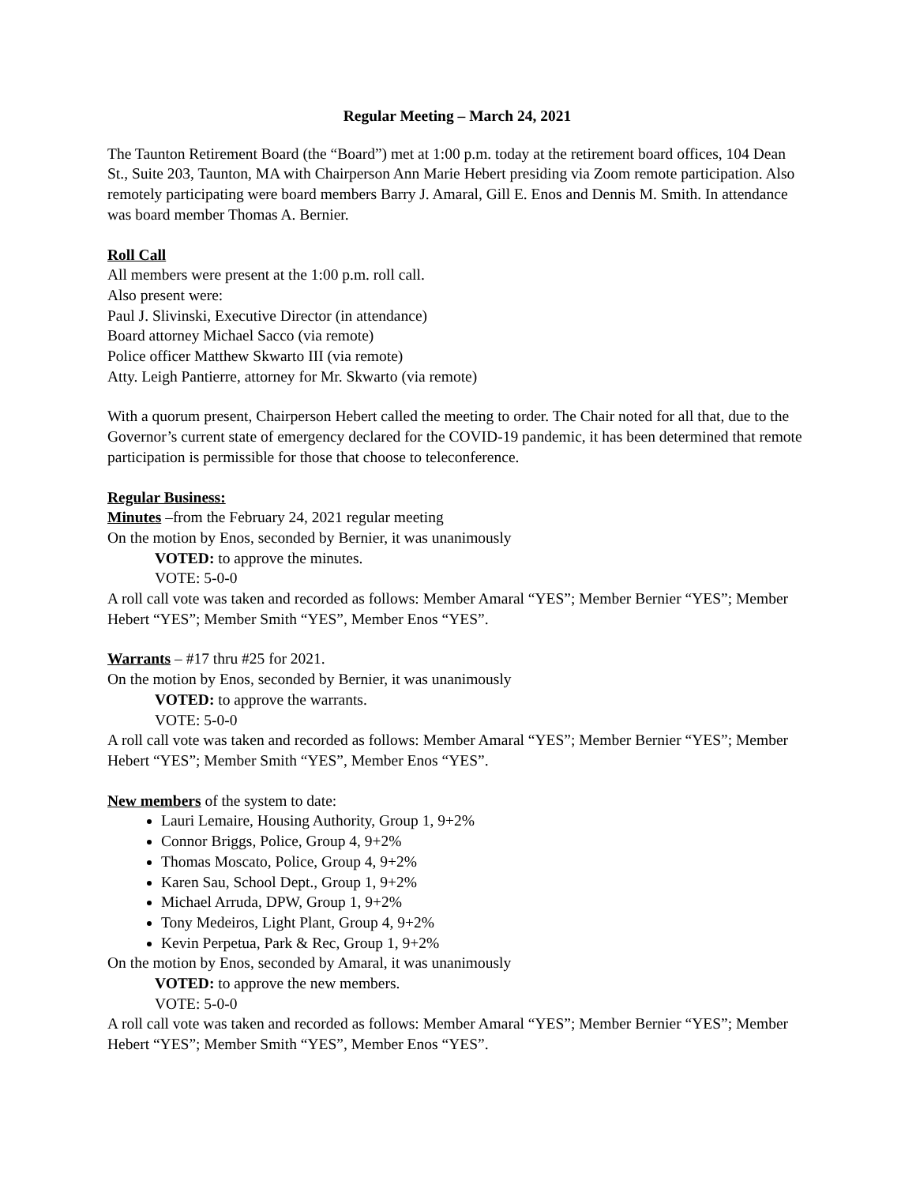Regular Meeting – March 24, 2021
The Taunton Retirement Board (the “Board”) met at 1:00 p.m. today at the retirement board offices, 104 Dean St., Suite 203, Taunton, MA with Chairperson Ann Marie Hebert presiding via Zoom remote participation. Also remotely participating were board members Barry J. Amaral, Gill E. Enos and Dennis M. Smith. In attendance was board member Thomas A. Bernier.
Roll Call
All members were present at the 1:00 p.m. roll call.
Also present were:
Paul J. Slivinski, Executive Director (in attendance)
Board attorney Michael Sacco (via remote)
Police officer Matthew Skwarto III (via remote)
Atty. Leigh Pantierre, attorney for Mr. Skwarto (via remote)
With a quorum present, Chairperson Hebert called the meeting to order. The Chair noted for all that, due to the Governor’s current state of emergency declared for the COVID-19 pandemic, it has been determined that remote participation is permissible for those that choose to teleconference.
Regular Business:
Minutes –from the February 24, 2021 regular meeting
On the motion by Enos, seconded by Bernier, it was unanimously
VOTED: to approve the minutes.
VOTE: 5-0-0
A roll call vote was taken and recorded as follows: Member Amaral “YES”; Member Bernier “YES”; Member Hebert “YES”; Member Smith “YES”, Member Enos “YES”.
Warrants – #17 thru #25 for 2021.
On the motion by Enos, seconded by Bernier, it was unanimously
VOTED: to approve the warrants.
VOTE: 5-0-0
A roll call vote was taken and recorded as follows: Member Amaral “YES”; Member Bernier “YES”; Member Hebert “YES”; Member Smith “YES”, Member Enos “YES”.
New members of the system to date:
Lauri Lemaire, Housing Authority, Group 1, 9+2%
Connor Briggs, Police, Group 4, 9+2%
Thomas Moscato, Police, Group 4, 9+2%
Karen Sau, School Dept., Group 1, 9+2%
Michael Arruda, DPW, Group 1, 9+2%
Tony Medeiros, Light Plant, Group 4, 9+2%
Kevin Perpetua, Park & Rec, Group 1, 9+2%
On the motion by Enos, seconded by Amaral, it was unanimously
VOTED: to approve the new members.
VOTE: 5-0-0
A roll call vote was taken and recorded as follows: Member Amaral “YES”; Member Bernier “YES”; Member Hebert “YES”; Member Smith “YES”, Member Enos “YES”.